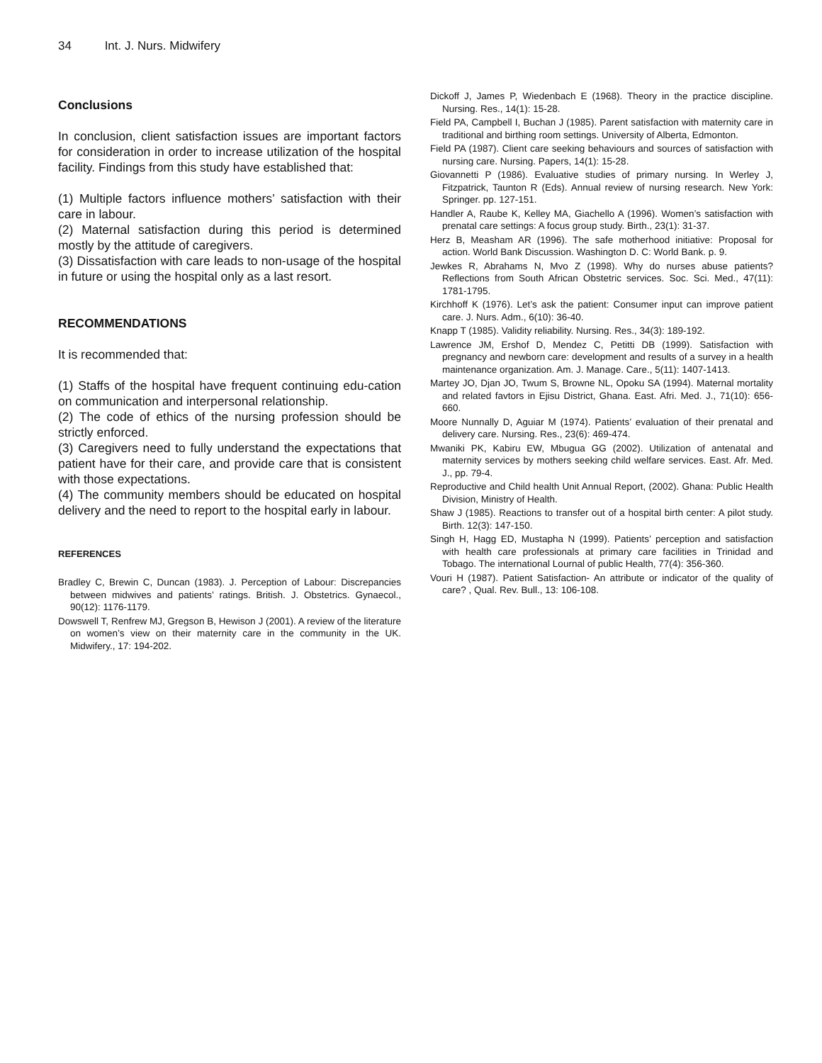34 Int. J. Nurs. Midwifery
Conclusions
In conclusion, client satisfaction issues are important factors for consideration in order to increase utilization of the hospital facility. Findings from this study have established that:
(1) Multiple factors influence mothers’ satisfaction with their care in labour.
(2) Maternal satisfaction during this period is determined mostly by the attitude of caregivers.
(3) Dissatisfaction with care leads to non-usage of the hospital in future or using the hospital only as a last resort.
RECOMMENDATIONS
It is recommended that:
(1) Staffs of the hospital have frequent continuing edu-cation on communication and interpersonal relationship.
(2) The code of ethics of the nursing profession should be strictly enforced.
(3) Caregivers need to fully understand the expectations that patient have for their care, and provide care that is consistent with those expectations.
(4) The community members should be educated on hospital delivery and the need to report to the hospital early in labour.
REFERENCES
Bradley C, Brewin C, Duncan (1983). J. Perception of Labour: Discrepancies between midwives and patients’ ratings. British. J. Obstetrics. Gynaecol., 90(12): 1176-1179.
Dowswell T, Renfrew MJ, Gregson B, Hewison J (2001). A review of the literature on women’s view on their maternity care in the community in the UK. Midwifery., 17: 194-202.
Dickoff J, James P, Wiedenbach E (1968). Theory in the practice discipline. Nursing. Res., 14(1): 15-28.
Field PA, Campbell I, Buchan J (1985). Parent satisfaction with maternity care in traditional and birthing room settings. University of Alberta, Edmonton.
Field PA (1987). Client care seeking behaviours and sources of satisfaction with nursing care. Nursing. Papers, 14(1): 15-28.
Giovannetti P (1986). Evaluative studies of primary nursing. In Werley J, Fitzpatrick, Taunton R (Eds). Annual review of nursing research. New York: Springer. pp. 127-151.
Handler A, Raube K, Kelley MA, Giachello A (1996). Women’s satisfaction with prenatal care settings: A focus group study. Birth., 23(1): 31-37.
Herz B, Measham AR (1996). The safe motherhood initiative: Proposal for action. World Bank Discussion. Washington D. C: World Bank. p. 9.
Jewkes R, Abrahams N, Mvo Z (1998). Why do nurses abuse patients? Reflections from South African Obstetric services. Soc. Sci. Med., 47(11): 1781-1795.
Kirchhoff K (1976). Let’s ask the patient: Consumer input can improve patient care. J. Nurs. Adm., 6(10): 36-40.
Knapp T (1985). Validity reliability. Nursing. Res., 34(3): 189-192.
Lawrence JM, Ershof D, Mendez C, Petitti DB (1999). Satisfaction with pregnancy and newborn care: development and results of a survey in a health maintenance organization. Am. J. Manage. Care., 5(11): 1407-1413.
Martey JO, Djan JO, Twum S, Browne NL, Opoku SA (1994). Maternal mortality and related favtors in Ejisu District, Ghana. East. Afri. Med. J., 71(10): 656-660.
Moore Nunnally D, Aguiar M (1974). Patients’ evaluation of their prenatal and delivery care. Nursing. Res., 23(6): 469-474.
Mwaniki PK, Kabiru EW, Mbugua GG (2002). Utilization of antenatal and maternity services by mothers seeking child welfare services. East. Afr. Med. J., pp. 79-4.
Reproductive and Child health Unit Annual Report, (2002). Ghana: Public Health Division, Ministry of Health.
Shaw J (1985). Reactions to transfer out of a hospital birth center: A pilot study. Birth. 12(3): 147-150.
Singh H, Hagg ED, Mustapha N (1999). Patients’ perception and satisfaction with health care professionals at primary care facilities in Trinidad and Tobago. The international Lournal of public Health, 77(4): 356-360.
Vouri H (1987). Patient Satisfaction- An attribute or indicator of the quality of care? , Qual. Rev. Bull., 13: 106-108.